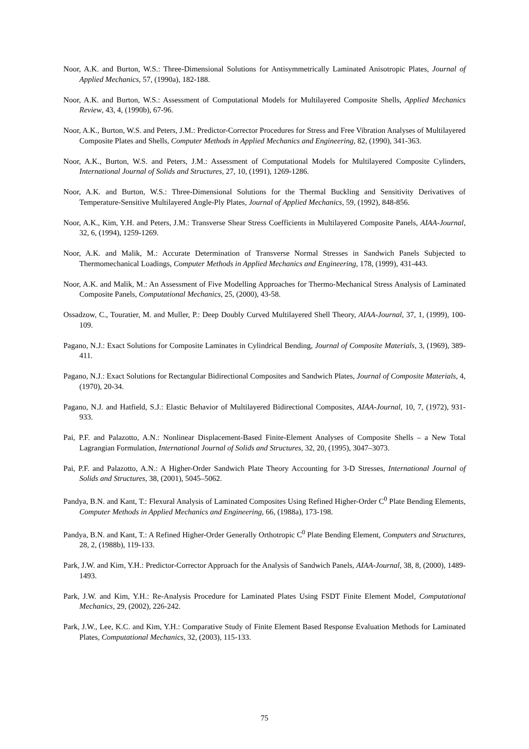Noor, A.K. and Burton, W.S.: Three-Dimensional Solutions for Antisymmetrically Laminated Anisotropic Plates, Journal of Applied Mechanics, 57, (1990a), 182-188.
Noor, A.K. and Burton, W.S.: Assessment of Computational Models for Multilayered Composite Shells, Applied Mechanics Review, 43, 4, (1990b), 67-96.
Noor, A.K., Burton, W.S. and Peters, J.M.: Predictor-Corrector Procedures for Stress and Free Vibration Analyses of Multilayered Composite Plates and Shells, Computer Methods in Applied Mechanics and Engineering, 82, (1990), 341-363.
Noor, A.K., Burton, W.S. and Peters, J.M.: Assessment of Computational Models for Multilayered Composite Cylinders, International Journal of Solids and Structures, 27, 10, (1991), 1269-1286.
Noor, A.K. and Burton, W.S.: Three-Dimensional Solutions for the Thermal Buckling and Sensitivity Derivatives of Temperature-Sensitive Multilayered Angle-Ply Plates, Journal of Applied Mechanics, 59, (1992), 848-856.
Noor, A.K., Kim, Y.H. and Peters, J.M.: Transverse Shear Stress Coefficients in Multilayered Composite Panels, AIAA-Journal, 32, 6, (1994), 1259-1269.
Noor, A.K. and Malik, M.: Accurate Determination of Transverse Normal Stresses in Sandwich Panels Subjected to Thermomechanical Loadings, Computer Methods in Applied Mechanics and Engineering, 178, (1999), 431-443.
Noor, A.K. and Malik, M.: An Assessment of Five Modelling Approaches for Thermo-Mechanical Stress Analysis of Laminated Composite Panels, Computational Mechanics, 25, (2000), 43-58.
Ossadzow, C., Touratier, M. and Muller, P.: Deep Doubly Curved Multilayered Shell Theory, AIAA-Journal, 37, 1, (1999), 100-109.
Pagano, N.J.: Exact Solutions for Composite Laminates in Cylindrical Bending, Journal of Composite Materials, 3, (1969), 389-411.
Pagano, N.J.: Exact Solutions for Rectangular Bidirectional Composites and Sandwich Plates, Journal of Composite Materials, 4, (1970), 20-34.
Pagano, N.J. and Hatfield, S.J.: Elastic Behavior of Multilayered Bidirectional Composites, AIAA-Journal, 10, 7, (1972), 931-933.
Pai, P.F. and Palazotto, A.N.: Nonlinear Displacement-Based Finite-Element Analyses of Composite Shells – a New Total Lagrangian Formulation, International Journal of Solids and Structures, 32, 20, (1995), 3047–3073.
Pai, P.F. and Palazotto, A.N.: A Higher-Order Sandwich Plate Theory Accounting for 3-D Stresses, International Journal of Solids and Structures, 38, (2001), 5045–5062.
Pandya, B.N. and Kant, T.: Flexural Analysis of Laminated Composites Using Refined Higher-Order C<sup>0</sup> Plate Bending Elements, Computer Methods in Applied Mechanics and Engineering, 66, (1988a), 173-198.
Pandya, B.N. and Kant, T.: A Refined Higher-Order Generally Orthotropic C<sup>0</sup> Plate Bending Element, Computers and Structures, 28, 2, (1988b), 119-133.
Park, J.W. and Kim, Y.H.: Predictor-Corrector Approach for the Analysis of Sandwich Panels, AIAA-Journal, 38, 8, (2000), 1489-1493.
Park, J.W. and Kim, Y.H.: Re-Analysis Procedure for Laminated Plates Using FSDT Finite Element Model, Computational Mechanics, 29, (2002), 226-242.
Park, J.W., Lee, K.C. and Kim, Y.H.: Comparative Study of Finite Element Based Response Evaluation Methods for Laminated Plates, Computational Mechanics, 32, (2003), 115-133.
75